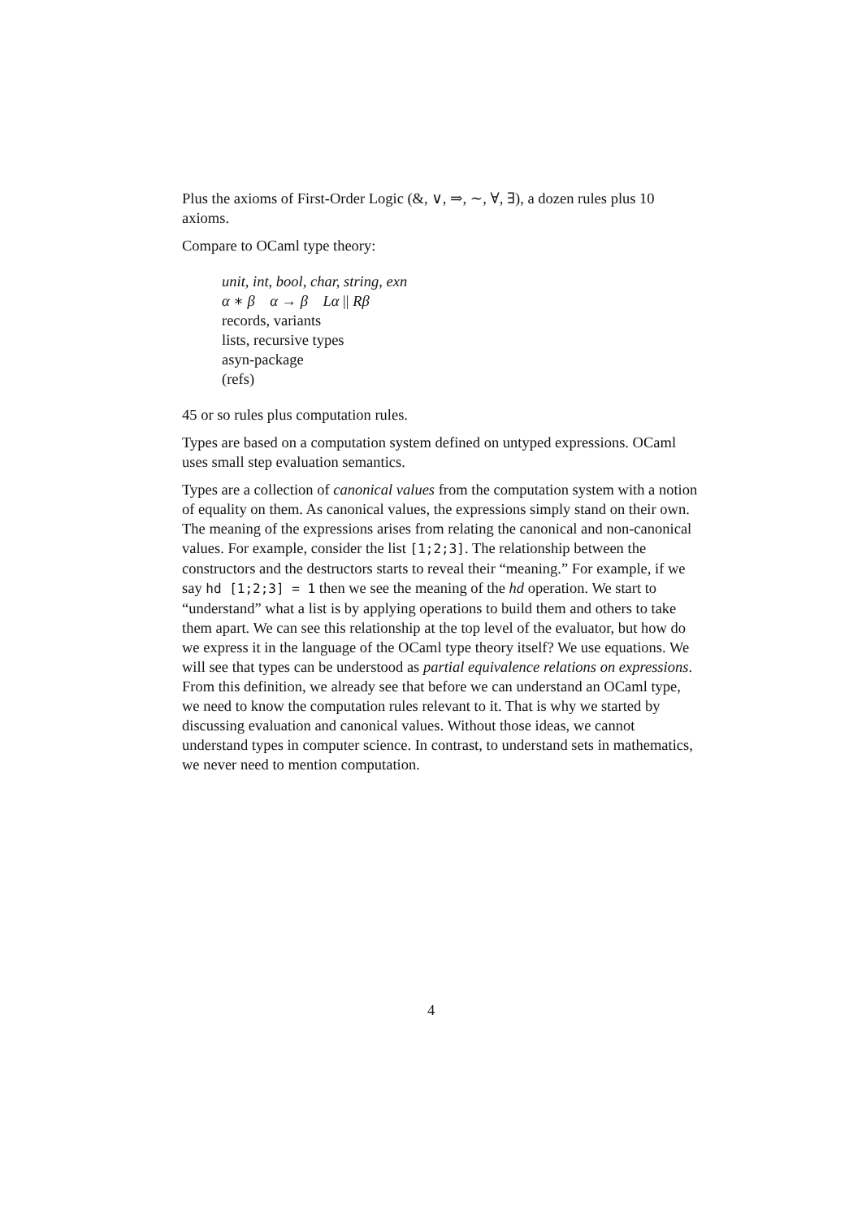Plus the axioms of First-Order Logic (&, ∨, ⇒, ∼, ∀, ∃), a dozen rules plus 10 axioms.
Compare to OCaml type theory:
unit, int, bool, char, string, exn
α ∗ β α → β Lα || Rβ
records, variants
lists, recursive types
asyn-package
(refs)
45 or so rules plus computation rules.
Types are based on a computation system defined on untyped expressions. OCaml uses small step evaluation semantics.
Types are a collection of canonical values from the computation system with a notion of equality on them. As canonical values, the expressions simply stand on their own. The meaning of the expressions arises from relating the canonical and non-canonical values. For example, consider the list [1;2;3]. The relationship between the constructors and the destructors starts to reveal their “meaning.” For example, if we say hd [1;2;3] = 1 then we see the meaning of the hd operation. We start to “understand” what a list is by applying operations to build them and others to take them apart. We can see this relationship at the top level of the evaluator, but how do we express it in the language of the OCaml type theory itself? We use equations. We will see that types can be understood as partial equivalence relations on expressions. From this definition, we already see that before we can understand an OCaml type, we need to know the computation rules relevant to it. That is why we started by discussing evaluation and canonical values. Without those ideas, we cannot understand types in computer science. In contrast, to understand sets in mathematics, we never need to mention computation.
4